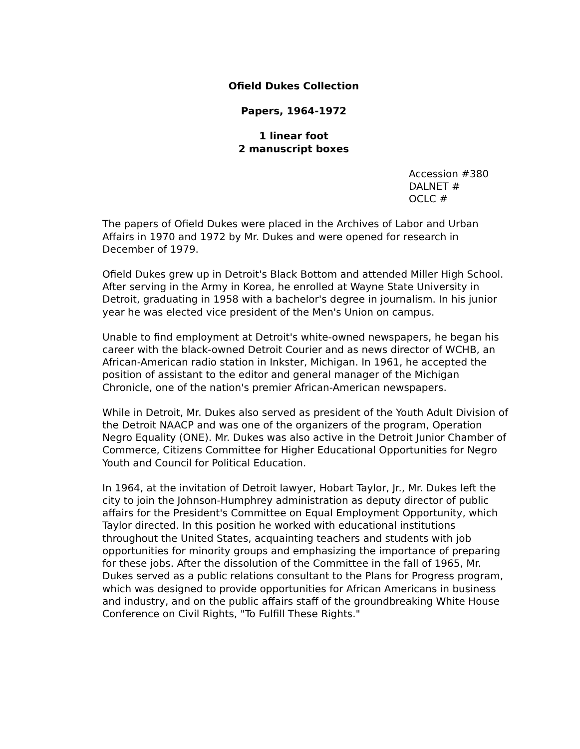Ofield Dukes Collection
Papers, 1964-1972
1 linear foot
2 manuscript boxes
Accession #380
DALNET #
OCLC #
The papers of Ofield Dukes were placed in the Archives of Labor and Urban Affairs in 1970 and 1972 by Mr. Dukes and were opened for research in December of 1979.
Ofield Dukes grew up in Detroit's Black Bottom and attended Miller High School. After serving in the Army in Korea, he enrolled at Wayne State University in Detroit, graduating in 1958 with a bachelor's degree in journalism. In his junior year he was elected vice president of the Men's Union on campus.
Unable to find employment at Detroit's white-owned newspapers, he began his career with the black-owned Detroit Courier and as news director of WCHB, an African-American radio station in Inkster, Michigan. In 1961, he accepted the position of assistant to the editor and general manager of the Michigan Chronicle, one of the nation's premier African-American newspapers.
While in Detroit, Mr. Dukes also served as president of the Youth Adult Division of the Detroit NAACP and was one of the organizers of the program, Operation Negro Equality (ONE). Mr. Dukes was also active in the Detroit Junior Chamber of Commerce, Citizens Committee for Higher Educational Opportunities for Negro Youth and Council for Political Education.
In 1964, at the invitation of Detroit lawyer, Hobart Taylor, Jr., Mr. Dukes left the city to join the Johnson-Humphrey administration as deputy director of public affairs for the President's Committee on Equal Employment Opportunity, which Taylor directed. In this position he worked with educational institutions throughout the United States, acquainting teachers and students with job opportunities for minority groups and emphasizing the importance of preparing for these jobs. After the dissolution of the Committee in the fall of 1965, Mr. Dukes served as a public relations consultant to the Plans for Progress program, which was designed to provide opportunities for African Americans in business and industry, and on the public affairs staff of the groundbreaking White House Conference on Civil Rights, "To Fulfill These Rights."